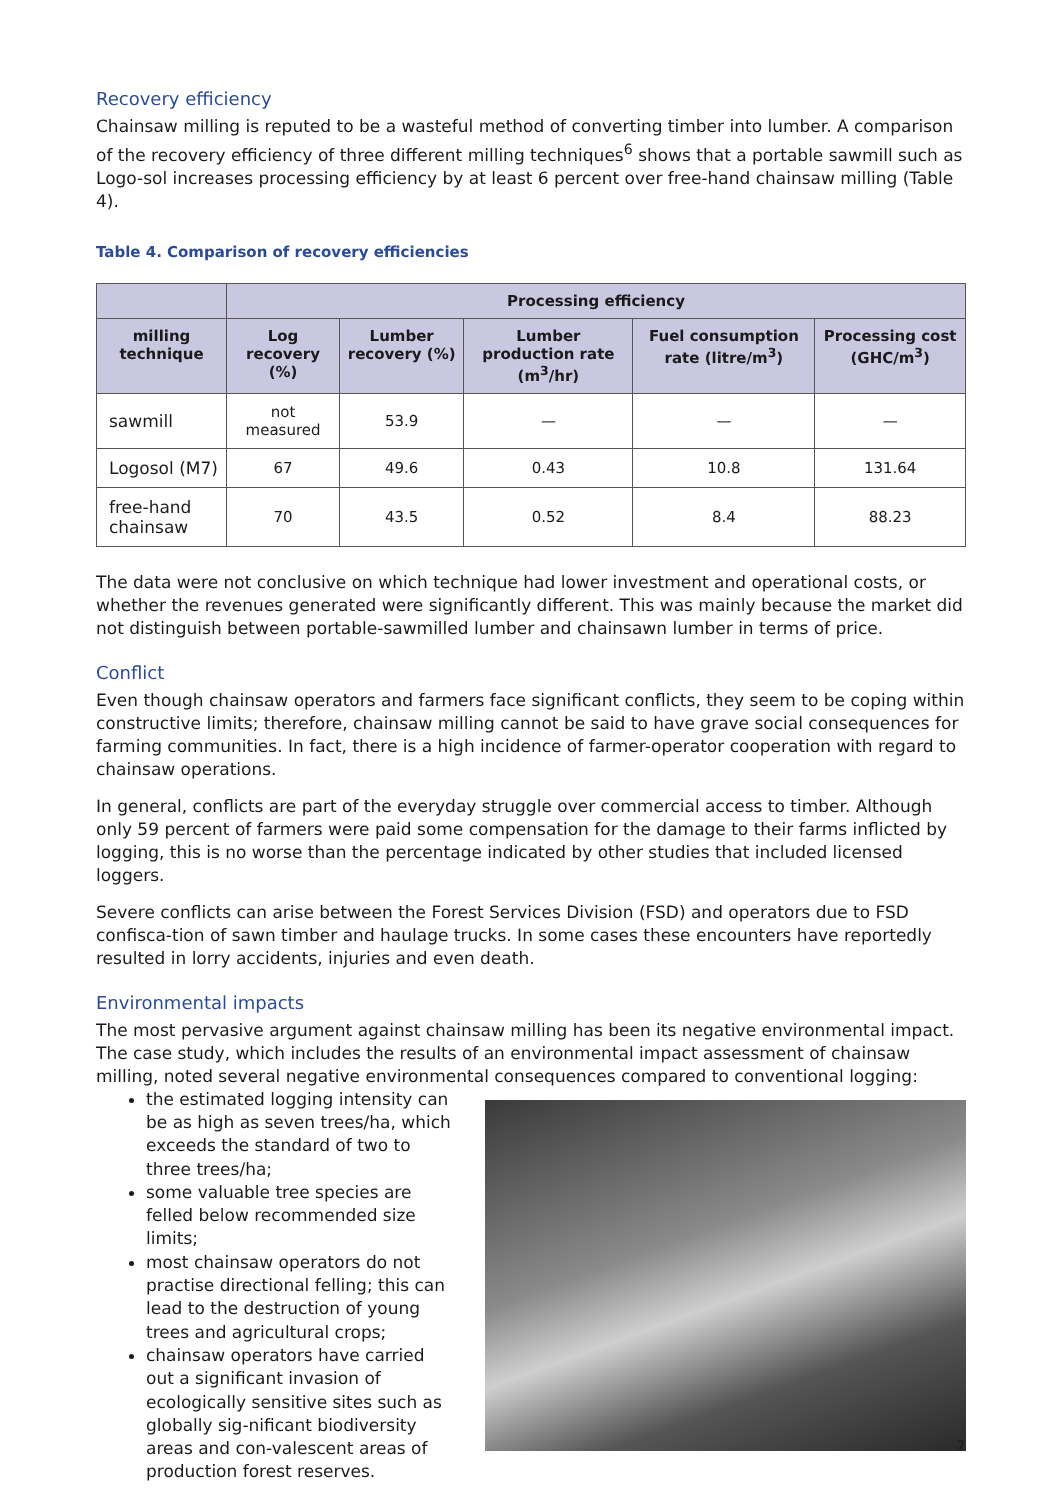Recovery efficiency
Chainsaw milling is reputed to be a wasteful method of converting timber into lumber. A comparison of the recovery efficiency of three different milling techniques<sup>6</sup> shows that a portable sawmill such as Logo-sol increases processing efficiency by at least 6 percent over free-hand chainsaw milling (Table 4).
Table 4. Comparison of recovery efficiencies
| | Processing efficiency | | | | |
| --- | --- | --- | --- | --- | --- |
| milling technique | Log recovery (%) | Lumber recovery (%) | Lumber production rate (m<sup>3</sup>/hr) | Fuel consumption rate (litre/m<sup>3</sup>) | Processing cost (GHC/m<sup>3</sup>) |
| sawmill | not measured | 53.9 | — | — | — |
| Logosol (M7) | 67 | 49.6 | 0.43 | 10.8 | 131.64 |
| free-hand chainsaw | 70 | 43.5 | 0.52 | 8.4 | 88.23 |
The data were not conclusive on which technique had lower investment and operational costs, or whether the revenues generated were significantly different. This was mainly because the market did not distinguish between portable-sawmilled lumber and chainsawn lumber in terms of price.
Conflict
Even though chainsaw operators and farmers face significant conflicts, they seem to be coping within constructive limits; therefore, chainsaw milling cannot be said to have grave social consequences for farming communities. In fact, there is a high incidence of farmer-operator cooperation with regard to chainsaw operations.
In general, conflicts are part of the everyday struggle over commercial access to timber. Although only 59 percent of farmers were paid some compensation for the damage to their farms inflicted by logging, this is no worse than the percentage indicated by other studies that included licensed loggers.
Severe conflicts can arise between the Forest Services Division (FSD) and operators due to FSD confisca-tion of sawn timber and haulage trucks. In some cases these encounters have reportedly resulted in lorry accidents, injuries and even death.
Environmental impacts
The most pervasive argument against chainsaw milling has been its negative environmental impact. The case study, which includes the results of an environmental impact assessment of chainsaw milling, noted several negative environmental consequences compared to conventional logging:
the estimated logging intensity can be as high as seven trees/ha, which exceeds the standard of two to three trees/ha;
some valuable tree species are felled below recommended size limits;
most chainsaw operators do not practise directional felling; this can lead to the destruction of young trees and agricultural crops;
chainsaw operators have carried out a significant invasion of ecologically sensitive sites such as globally sig-nificant biodiversity areas and con-valescent areas of production forest reserves.
7